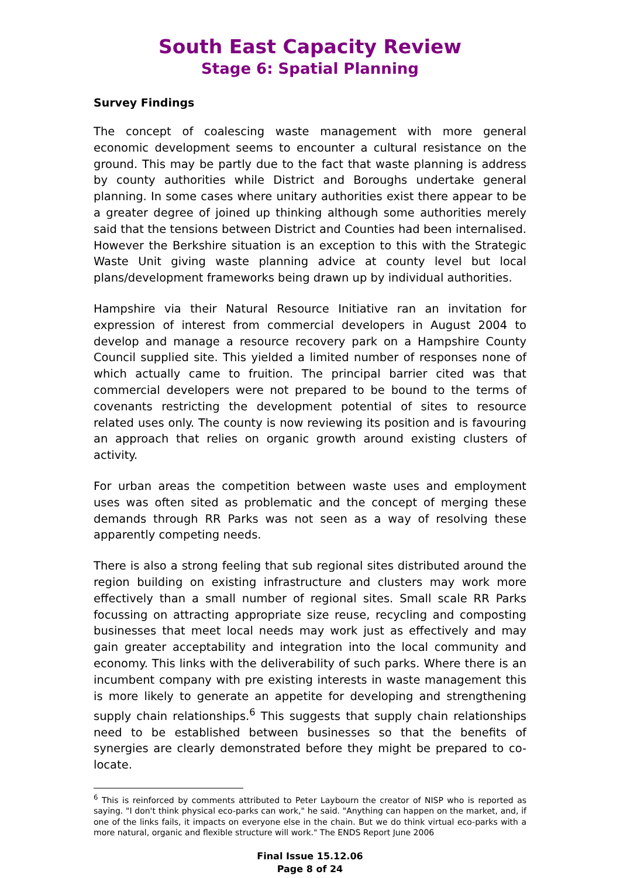South East Capacity Review
Stage 6: Spatial Planning
Survey Findings
The concept of coalescing waste management with more general economic development seems to encounter a cultural resistance on the ground. This may be partly due to the fact that waste planning is address by county authorities while District and Boroughs undertake general planning. In some cases where unitary authorities exist there appear to be a greater degree of joined up thinking although some authorities merely said that the tensions between District and Counties had been internalised. However the Berkshire situation is an exception to this with the Strategic Waste Unit giving waste planning advice at county level but local plans/development frameworks being drawn up by individual authorities.
Hampshire via their Natural Resource Initiative ran an invitation for expression of interest from commercial developers in August 2004 to develop and manage a resource recovery park on a Hampshire County Council supplied site. This yielded a limited number of responses none of which actually came to fruition. The principal barrier cited was that commercial developers were not prepared to be bound to the terms of covenants restricting the development potential of sites to resource related uses only. The county is now reviewing its position and is favouring an approach that relies on organic growth around existing clusters of activity.
For urban areas the competition between waste uses and employment uses was often sited as problematic and the concept of merging these demands through RR Parks was not seen as a way of resolving these apparently competing needs.
There is also a strong feeling that sub regional sites distributed around the region building on existing infrastructure and clusters may work more effectively than a small number of regional sites. Small scale RR Parks focussing on attracting appropriate size reuse, recycling and composting businesses that meet local needs may work just as effectively and may gain greater acceptability and integration into the local community and economy. This links with the deliverability of such parks. Where there is an incumbent company with pre existing interests in waste management this is more likely to generate an appetite for developing and strengthening supply chain relationships.<sup>6</sup> This suggests that supply chain relationships need to be established between businesses so that the benefits of synergies are clearly demonstrated before they might be prepared to co-locate.
<sup>6</sup> This is reinforced by comments attributed to Peter Laybourn the creator of NISP who is reported as saying. "I don't think physical eco-parks can work," he said. "Anything can happen on the market, and, if one of the links fails, it impacts on everyone else in the chain. But we do think virtual eco-parks with a more natural, organic and flexible structure will work." The ENDS Report June 2006
Final Issue 15.12.06
Page 8 of 24